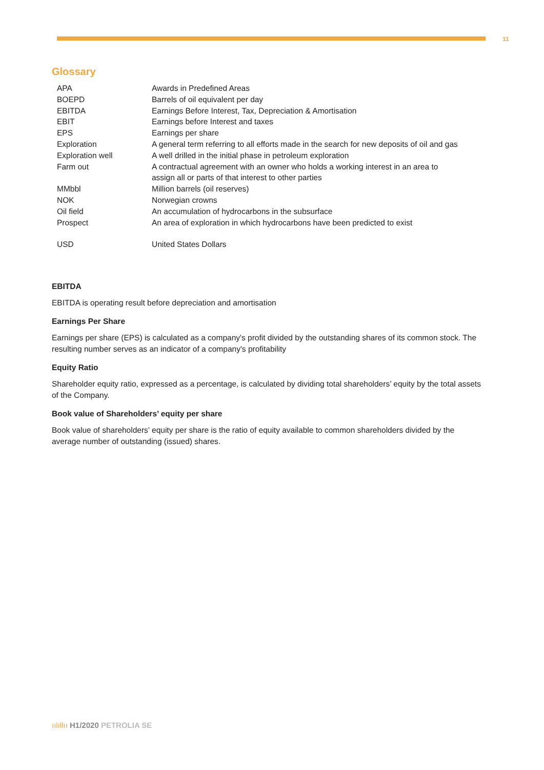11
Glossary
| APA | Awards in Predefined Areas |
| BOEPD | Barrels of oil equivalent per day |
| EBITDA | Earnings Before Interest, Tax, Depreciation & Amortisation |
| EBIT | Earnings before Interest and taxes |
| EPS | Earnings per share |
| Exploration | A general term referring to all efforts made in the search for new deposits of oil and gas |
| Exploration well | A well drilled in the initial phase in petroleum exploration |
| Farm out | A contractual agreement with an owner who holds a working interest in an area to assign all or parts of that interest to other parties |
| MMbbl | Million barrels (oil reserves) |
| NOK | Norwegian crowns |
| Oil field | An accumulation of hydrocarbons in the subsurface |
| Prospect | An area of exploration in which hydrocarbons have been predicted to exist |
| USD | United States Dollars |
EBITDA
EBITDA is operating result before depreciation and amortisation
Earnings Per Share
Earnings per share (EPS) is calculated as a company's profit divided by the outstanding shares of its common stock. The resulting number serves as an indicator of a company's profitability
Equity Ratio
Shareholder equity ratio, expressed as a percentage, is calculated by dividing total shareholders’ equity by the total assets of the Company.
Book value of Shareholders’ equity per share
Book value of shareholders’ equity per share is the ratio of equity available to common shareholders divided by the average number of outstanding (issued) shares.
ıılıllıı H1/2020 PETROLIA SE